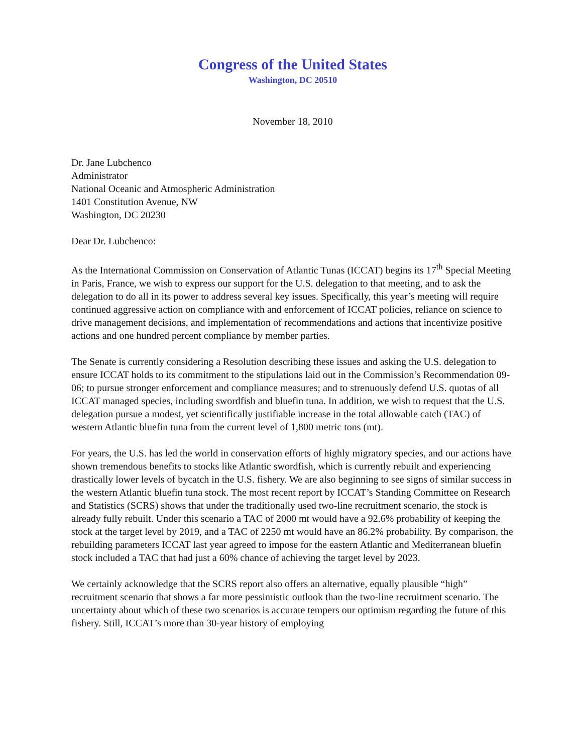Congress of the United States
Washington, DC 20510
November 18, 2010
Dr. Jane Lubchenco
Administrator
National Oceanic and Atmospheric Administration
1401 Constitution Avenue, NW
Washington, DC 20230
Dear Dr. Lubchenco:
As the International Commission on Conservation of Atlantic Tunas (ICCAT) begins its 17<sup>th</sup> Special Meeting in Paris, France, we wish to express our support for the U.S. delegation to that meeting, and to ask the delegation to do all in its power to address several key issues. Specifically, this year’s meeting will require continued aggressive action on compliance with and enforcement of ICCAT policies, reliance on science to drive management decisions, and implementation of recommendations and actions that incentivize positive actions and one hundred percent compliance by member parties.
The Senate is currently considering a Resolution describing these issues and asking the U.S. delegation to ensure ICCAT holds to its commitment to the stipulations laid out in the Commission’s Recommendation 09-06; to pursue stronger enforcement and compliance measures; and to strenuously defend U.S. quotas of all ICCAT managed species, including swordfish and bluefin tuna. In addition, we wish to request that the U.S. delegation pursue a modest, yet scientifically justifiable increase in the total allowable catch (TAC) of western Atlantic bluefin tuna from the current level of 1,800 metric tons (mt).
For years, the U.S. has led the world in conservation efforts of highly migratory species, and our actions have shown tremendous benefits to stocks like Atlantic swordfish, which is currently rebuilt and experiencing drastically lower levels of bycatch in the U.S. fishery. We are also beginning to see signs of similar success in the western Atlantic bluefin tuna stock. The most recent report by ICCAT’s Standing Committee on Research and Statistics (SCRS) shows that under the traditionally used two-line recruitment scenario, the stock is already fully rebuilt. Under this scenario a TAC of 2000 mt would have a 92.6% probability of keeping the stock at the target level by 2019, and a TAC of 2250 mt would have an 86.2% probability. By comparison, the rebuilding parameters ICCAT last year agreed to impose for the eastern Atlantic and Mediterranean bluefin stock included a TAC that had just a 60% chance of achieving the target level by 2023.
We certainly acknowledge that the SCRS report also offers an alternative, equally plausible “high” recruitment scenario that shows a far more pessimistic outlook than the two-line recruitment scenario. The uncertainty about which of these two scenarios is accurate tempers our optimism regarding the future of this fishery. Still, ICCAT’s more than 30-year history of employing